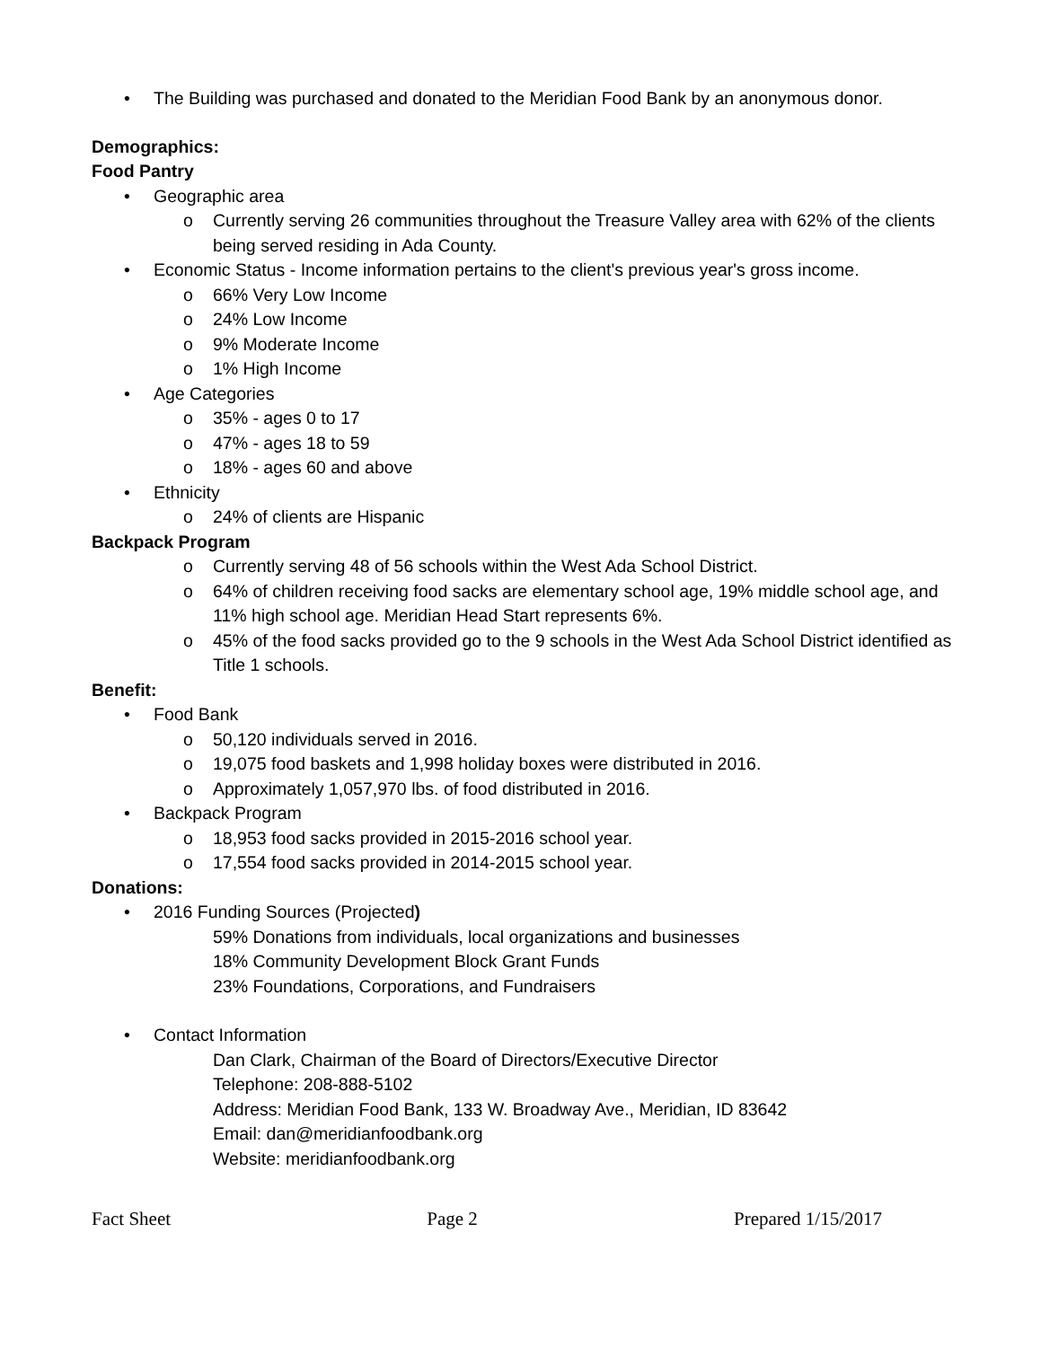• The Building was purchased and donated to the Meridian Food Bank by an anonymous donor.
Demographics:
Food Pantry
• Geographic area
o Currently serving 26 communities throughout the Treasure Valley area with 62% of the clients being served residing in Ada County.
• Economic Status - Income information pertains to the client's previous year's gross income.
o 66% Very Low Income
o 24% Low Income
o 9% Moderate Income
o 1% High Income
• Age Categories
o 35% - ages 0 to 17
o 47% - ages 18 to 59
o 18% - ages 60 and above
• Ethnicity
o 24% of clients are Hispanic
Backpack Program
o Currently serving 48 of 56 schools within the West Ada School District.
o 64% of children receiving food sacks are elementary school age, 19% middle school age, and 11% high school age. Meridian Head Start represents 6%.
o 45% of the food sacks provided go to the 9 schools in the West Ada School District identified as Title 1 schools.
Benefit:
• Food Bank
o 50,120 individuals served in 2016.
o 19,075 food baskets and 1,998 holiday boxes were distributed in 2016.
o Approximately 1,057,970 lbs. of food distributed in 2016.
• Backpack Program
o 18,953 food sacks provided in 2015-2016 school year.
o 17,554 food sacks provided in 2014-2015 school year.
Donations:
• 2016 Funding Sources (Projected)
59% Donations from individuals, local organizations and businesses
18% Community Development Block Grant Funds
23% Foundations, Corporations, and Fundraisers
• Contact Information
Dan Clark, Chairman of the Board of Directors/Executive Director
Telephone: 208-888-5102
Address: Meridian Food Bank, 133 W. Broadway Ave., Meridian, ID 83642
Email: dan@meridianfoodbank.org
Website: meridianfoodbank.org
Fact Sheet Page 2 Prepared 1/15/2017